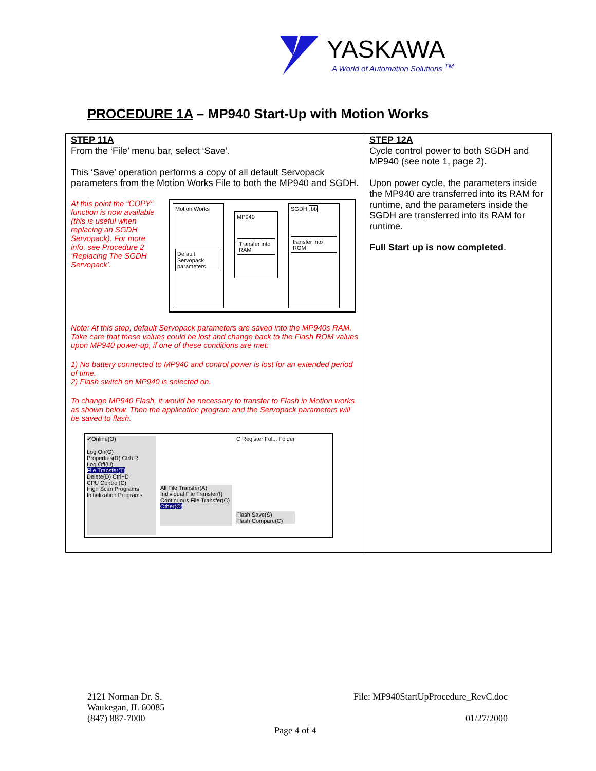YASKAWA
A World of Automation Solutions <sup>TM</sup>
PROCEDURE 1A – MP940 Start-Up with Motion Works
| STEP 11A From the ‘File’ menu bar, select ‘Save’. This ‘Save’ operation performs a copy of all default Servopack parameters from the Motion Works File to both the MP940 and SGDH. At this point the “COPY” function is now available (this is useful when replacing an SGDH Servopack). For more info, see Procedure 2 ‘Replacing The SGDH Servopack’. Motion Works Default Servopack parameters MP940 Transfer into RAM SGDH .bb transfer into ROM Note: At this step, default Servopack parameters are saved into the MP940s RAM. Take care that these values could be lost and change back to the Flash ROM values upon MP940 power-up, if one of these conditions are met: 1) No battery connected to MP940 and control power is lost for an extended period of time. 2) Flash switch on MP940 is selected on. To change MP940 Flash, it would be necessary to transfer to Flash in Motion works as shown below. Then the application program and the Servopack parameters will be saved to flash. ✔Online(O) Log On(G) Properties(R) Ctrl+R Log Off(U) File Transfer(T) Delete(D) Ctrl+D CPU Control(C) High Scan Programs Initialization Programs All File Transfer(A) Individual File Transfer(I) Continuous File Transfer(C) Other(O) C Register Fol... Folder Flash Save(S) Flash Compare(C) | STEP 12A Cycle control power to both SGDH and MP940 (see note 1, page 2). Upon power cycle, the parameters inside the MP940 are transferred into its RAM for runtime, and the parameters inside the SGDH are transferred into its RAM for runtime. Full Start up is now completed . |
2121 Norman Dr. S.
Waukegan, IL 60085
(847) 887-7000
File: MP940StartUpProcedure_RevC.doc
01/27/2000
Page 4 of 4